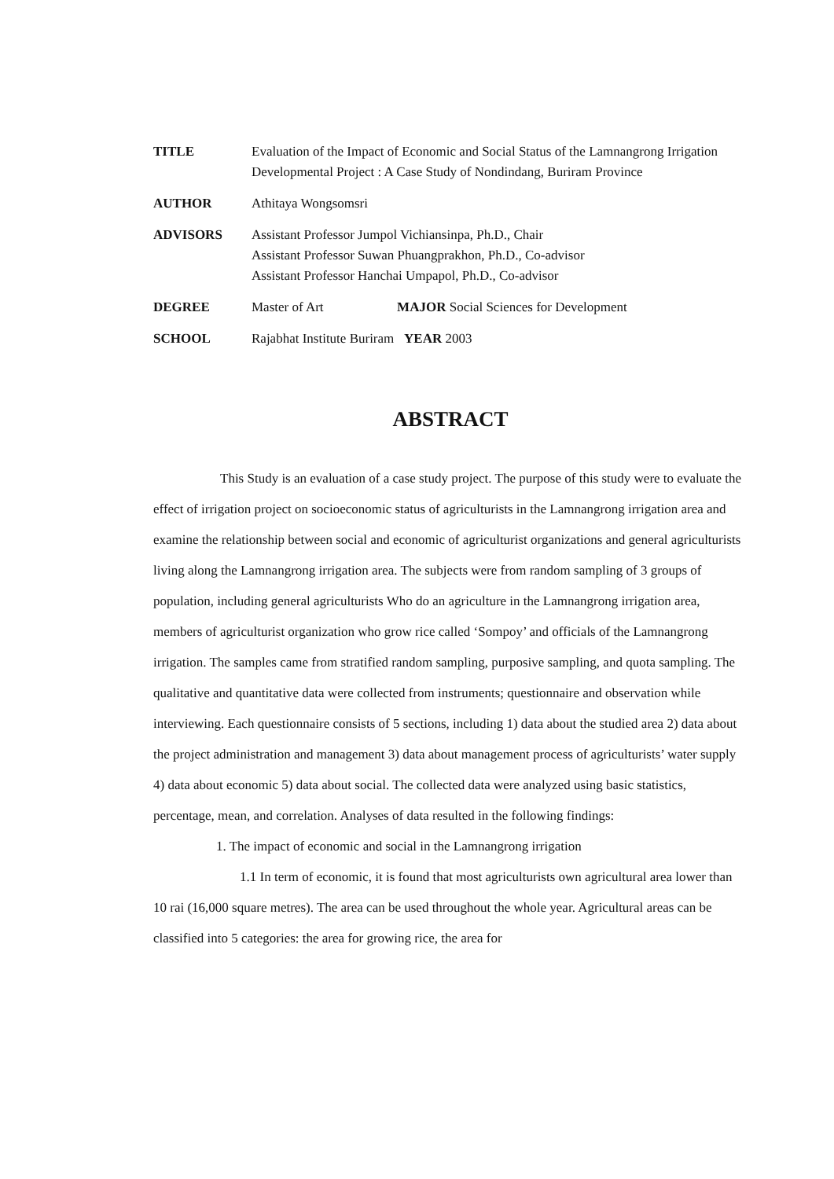| TITLE | Evaluation of the Impact of Economic and Social Status of the Lamnangrong Irrigation Developmental Project : A Case Study of Nondindang, Buriram Province |
| AUTHOR | Athitaya Wongsomsri |
| ADVISORS | Assistant Professor Jumpol Vichiansinpa, Ph.D., Chair Assistant Professor Suwan Phuangprakhon, Ph.D., Co-advisor Assistant Professor Hanchai Umpapol, Ph.D., Co-advisor |
| DEGREE | Master of Art MAJOR Social Sciences for Development |
| SCHOOL | Rajabhat Institute Buriram YEAR 2003 |
ABSTRACT
This Study is an evaluation of a case study project. The purpose of this study were to evaluate the effect of irrigation project on socioeconomic status of agriculturists in the Lamnangrong irrigation area and examine the relationship between social and economic of agriculturist organizations and general agriculturists living along the Lamnangrong irrigation area. The subjects were from random sampling of 3 groups of population, including general agriculturists Who do an agriculture in the Lamnangrong irrigation area, members of agriculturist organization who grow rice called ‘Sompoy’ and officials of the Lamnangrong irrigation. The samples came from stratified random sampling, purposive sampling, and quota sampling. The qualitative and quantitative data were collected from instruments; questionnaire and observation while interviewing. Each questionnaire consists of 5 sections, including 1) data about the studied area 2) data about the project administration and management 3) data about management process of agriculturists’ water supply 4) data about economic 5) data about social. The collected data were analyzed using basic statistics, percentage, mean, and correlation. Analyses of data resulted in the following findings:
1. The impact of economic and social in the Lamnangrong irrigation
1.1 In term of economic, it is found that most agriculturists own agricultural area lower than 10 rai (16,000 square metres). The area can be used throughout the whole year. Agricultural areas can be classified into 5 categories: the area for growing rice, the area for